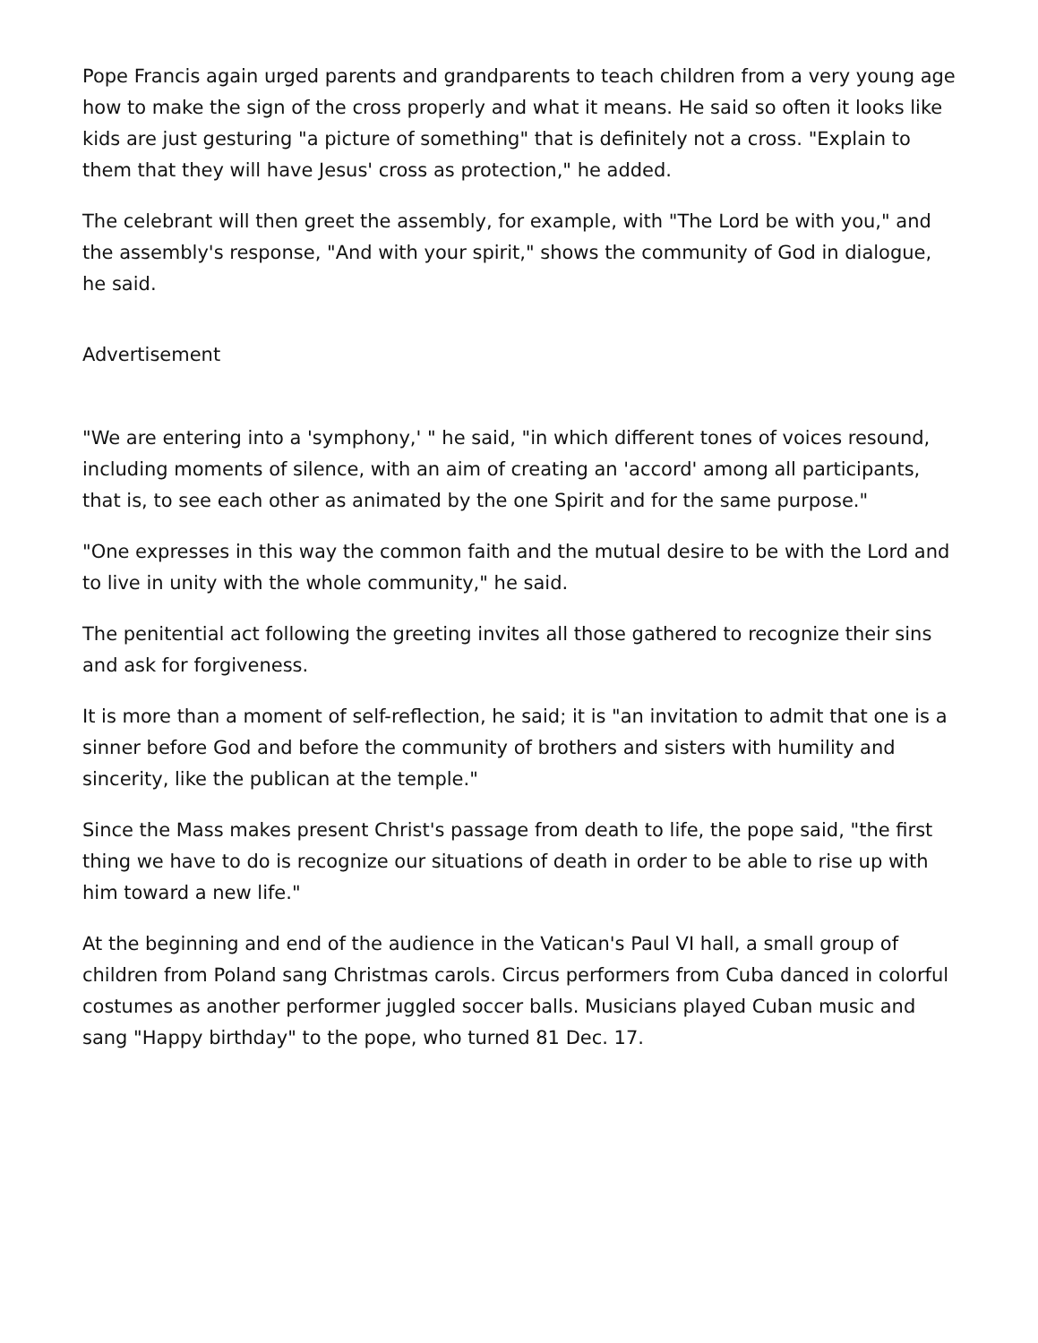Pope Francis again urged parents and grandparents to teach children from a very young age how to make the sign of the cross properly and what it means. He said so often it looks like kids are just gesturing "a picture of something" that is definitely not a cross. "Explain to them that they will have Jesus' cross as protection," he added.
The celebrant will then greet the assembly, for example, with "The Lord be with you," and the assembly's response, "And with your spirit," shows the community of God in dialogue, he said.
Advertisement
"We are entering into a 'symphony,' " he said, "in which different tones of voices resound, including moments of silence, with an aim of creating an 'accord' among all participants, that is, to see each other as animated by the one Spirit and for the same purpose."
"One expresses in this way the common faith and the mutual desire to be with the Lord and to live in unity with the whole community," he said.
The penitential act following the greeting invites all those gathered to recognize their sins and ask for forgiveness.
It is more than a moment of self-reflection, he said; it is "an invitation to admit that one is a sinner before God and before the community of brothers and sisters with humility and sincerity, like the publican at the temple."
Since the Mass makes present Christ's passage from death to life, the pope said, "the first thing we have to do is recognize our situations of death in order to be able to rise up with him toward a new life."
At the beginning and end of the audience in the Vatican's Paul VI hall, a small group of children from Poland sang Christmas carols. Circus performers from Cuba danced in colorful costumes as another performer juggled soccer balls. Musicians played Cuban music and sang "Happy birthday" to the pope, who turned 81 Dec. 17.